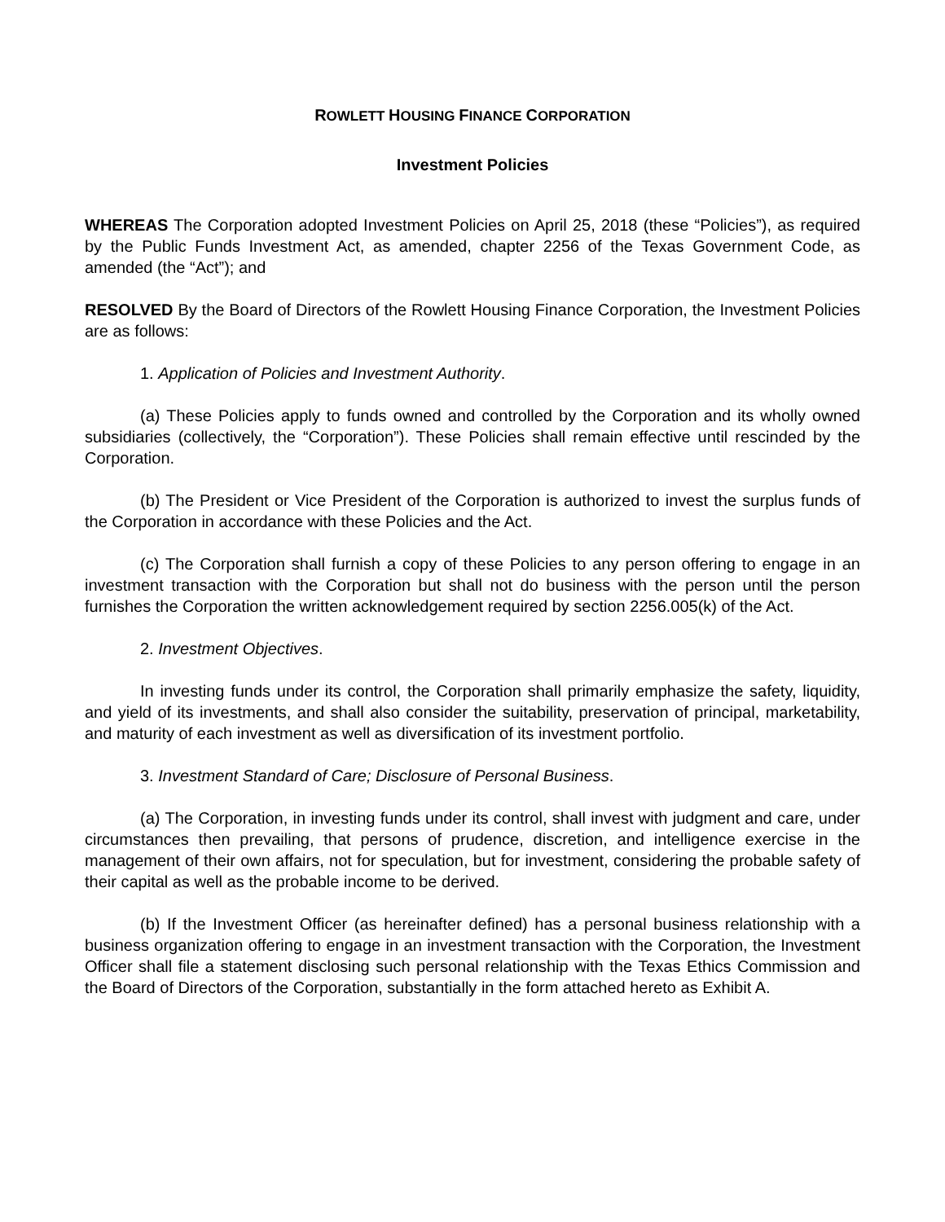ROWLETT HOUSING FINANCE CORPORATION
Investment Policies
WHEREAS The Corporation adopted Investment Policies on April 25, 2018 (these “Policies”), as required by the Public Funds Investment Act, as amended, chapter 2256 of the Texas Government Code, as amended (the “Act”); and
RESOLVED By the Board of Directors of the Rowlett Housing Finance Corporation, the Investment Policies are as follows:
1. Application of Policies and Investment Authority.
(a) These Policies apply to funds owned and controlled by the Corporation and its wholly owned subsidiaries (collectively, the “Corporation”). These Policies shall remain effective until rescinded by the Corporation.
(b) The President or Vice President of the Corporation is authorized to invest the surplus funds of the Corporation in accordance with these Policies and the Act.
(c) The Corporation shall furnish a copy of these Policies to any person offering to engage in an investment transaction with the Corporation but shall not do business with the person until the person furnishes the Corporation the written acknowledgement required by section 2256.005(k) of the Act.
2. Investment Objectives.
In investing funds under its control, the Corporation shall primarily emphasize the safety, liquidity, and yield of its investments, and shall also consider the suitability, preservation of principal, marketability, and maturity of each investment as well as diversification of its investment portfolio.
3. Investment Standard of Care; Disclosure of Personal Business.
(a) The Corporation, in investing funds under its control, shall invest with judgment and care, under circumstances then prevailing, that persons of prudence, discretion, and intelligence exercise in the management of their own affairs, not for speculation, but for investment, considering the probable safety of their capital as well as the probable income to be derived.
(b) If the Investment Officer (as hereinafter defined) has a personal business relationship with a business organization offering to engage in an investment transaction with the Corporation, the Investment Officer shall file a statement disclosing such personal relationship with the Texas Ethics Commission and the Board of Directors of the Corporation, substantially in the form attached hereto as Exhibit A.